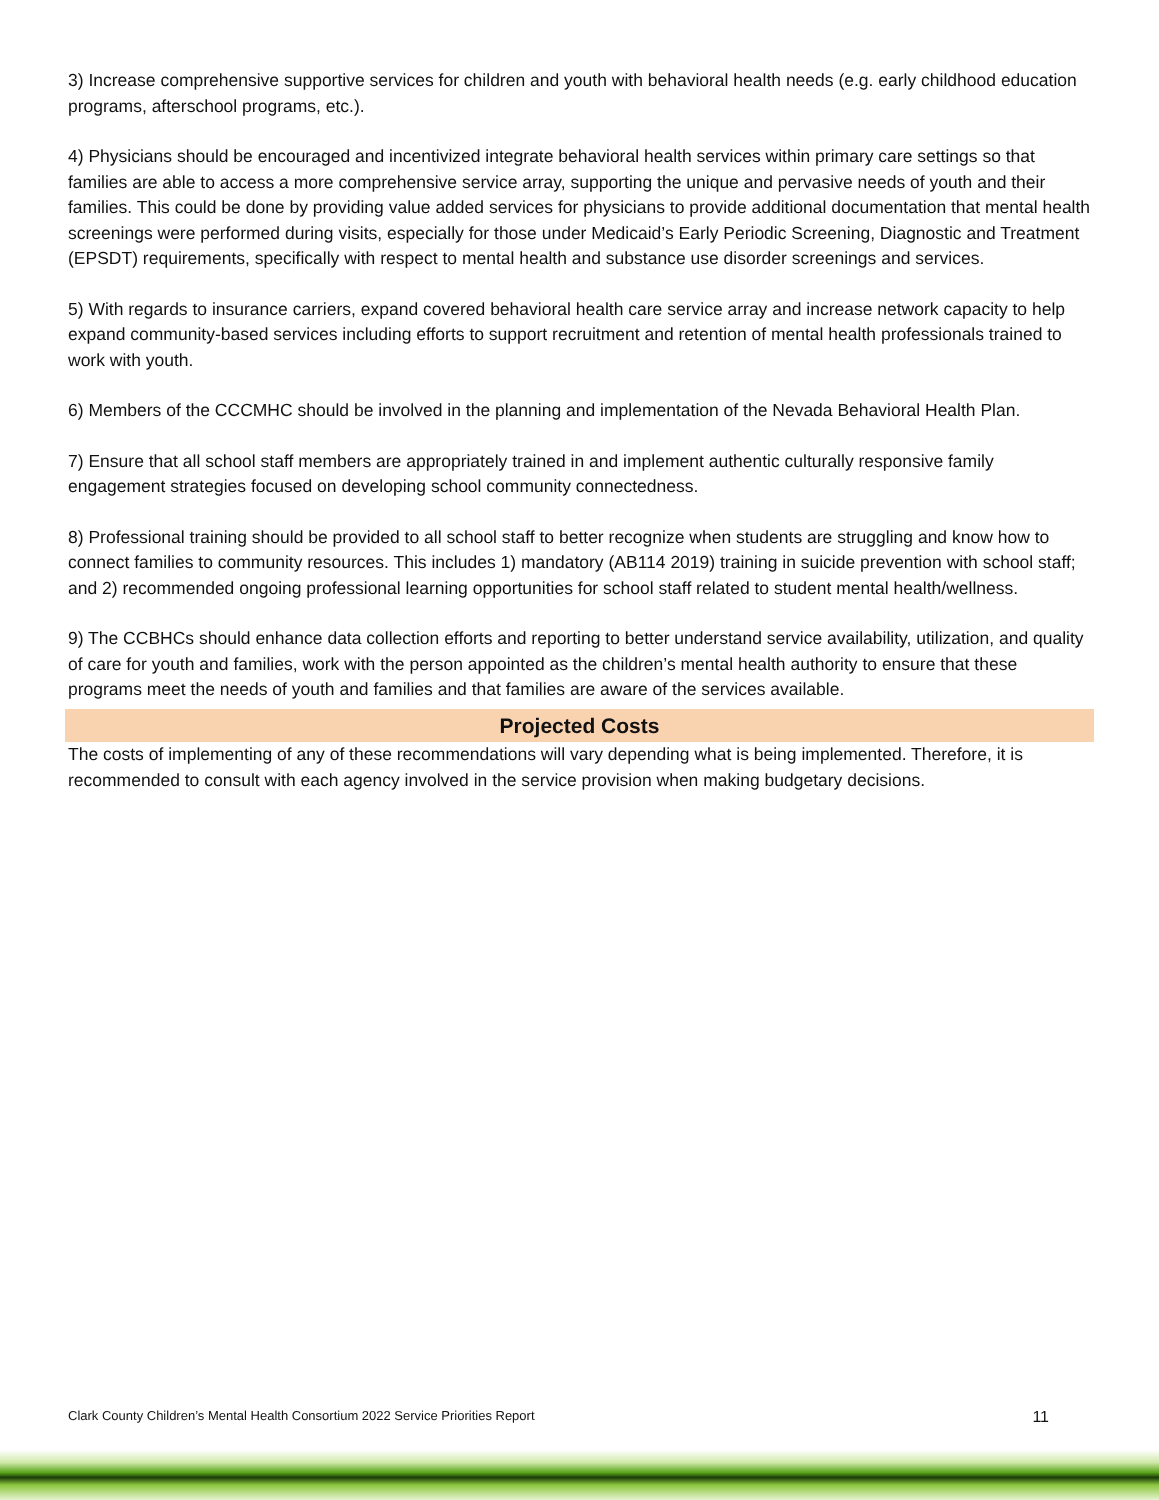3) Increase comprehensive supportive services for children and youth with behavioral health needs (e.g. early childhood education programs, afterschool programs, etc.).
4) Physicians should be encouraged and incentivized integrate behavioral health services within primary care settings so that families are able to access a more comprehensive service array, supporting the unique and pervasive needs of youth and their families. This could be done by providing value added services for physicians to provide additional documentation that mental health screenings were performed during visits, especially for those under Medicaid’s Early Periodic Screening, Diagnostic and Treatment (EPSDT) requirements, specifically with respect to mental health and substance use disorder screenings and services.
5) With regards to insurance carriers, expand covered behavioral health care service array and increase network capacity to help expand community-based services including efforts to support recruitment and retention of mental health professionals trained to work with youth.
6) Members of the CCCMHC should be involved in the planning and implementation of the Nevada Behavioral Health Plan.
7) Ensure that all school staff members are appropriately trained in and implement authentic culturally responsive family engagement strategies focused on developing school community connectedness.
8) Professional training should be provided to all school staff to better recognize when students are struggling and know how to connect families to community resources. This includes 1) mandatory (AB114 2019) training in suicide prevention with school staff; and 2) recommended ongoing professional learning opportunities for school staff related to student mental health/wellness.
9) The CCBHCs should enhance data collection efforts and reporting to better understand service availability, utilization, and quality of care for youth and families, work with the person appointed as the children’s mental health authority to ensure that these programs meet the needs of youth and families and that families are aware of the services available.
Projected Costs
The costs of implementing of any of these recommendations will vary depending what is being implemented. Therefore, it is recommended to consult with each agency involved in the service provision when making budgetary decisions.
Clark County Children’s Mental Health Consortium 2022 Service Priorities Report 11